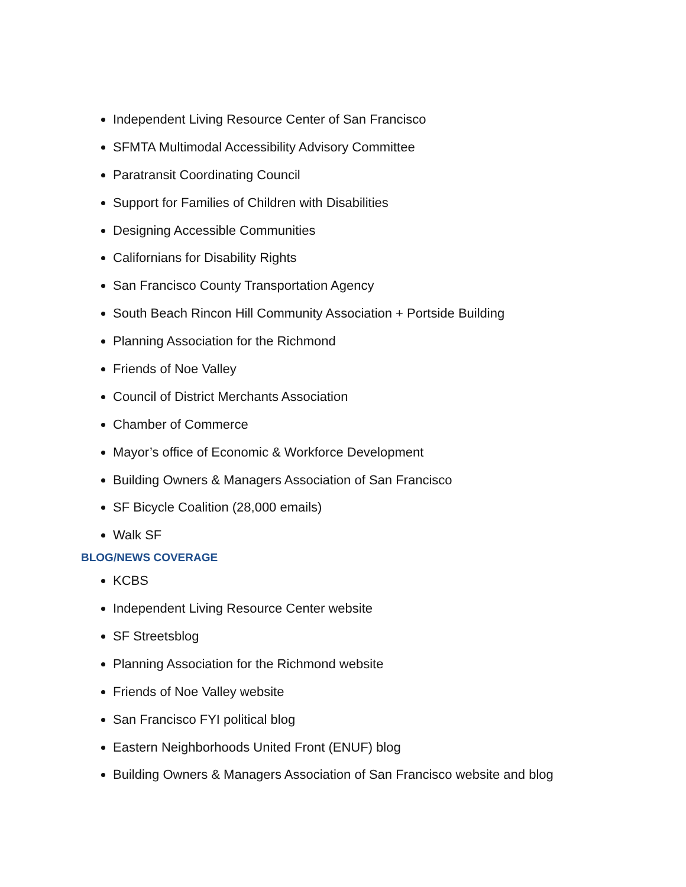Independent Living Resource Center of San Francisco
SFMTA Multimodal Accessibility Advisory Committee
Paratransit Coordinating Council
Support for Families of Children with Disabilities
Designing Accessible Communities
Californians for Disability Rights
San Francisco County Transportation Agency
South Beach Rincon Hill Community Association + Portside Building
Planning Association for the Richmond
Friends of Noe Valley
Council of District Merchants Association
Chamber of Commerce
Mayor’s office of Economic & Workforce Development
Building Owners & Managers Association of San Francisco
SF Bicycle Coalition (28,000 emails)
Walk SF
BLOG/NEWS COVERAGE
KCBS
Independent Living Resource Center website
SF Streetsblog
Planning Association for the Richmond website
Friends of Noe Valley website
San Francisco FYI political blog
Eastern Neighborhoods United Front (ENUF) blog
Building Owners & Managers Association of San Francisco website and blog